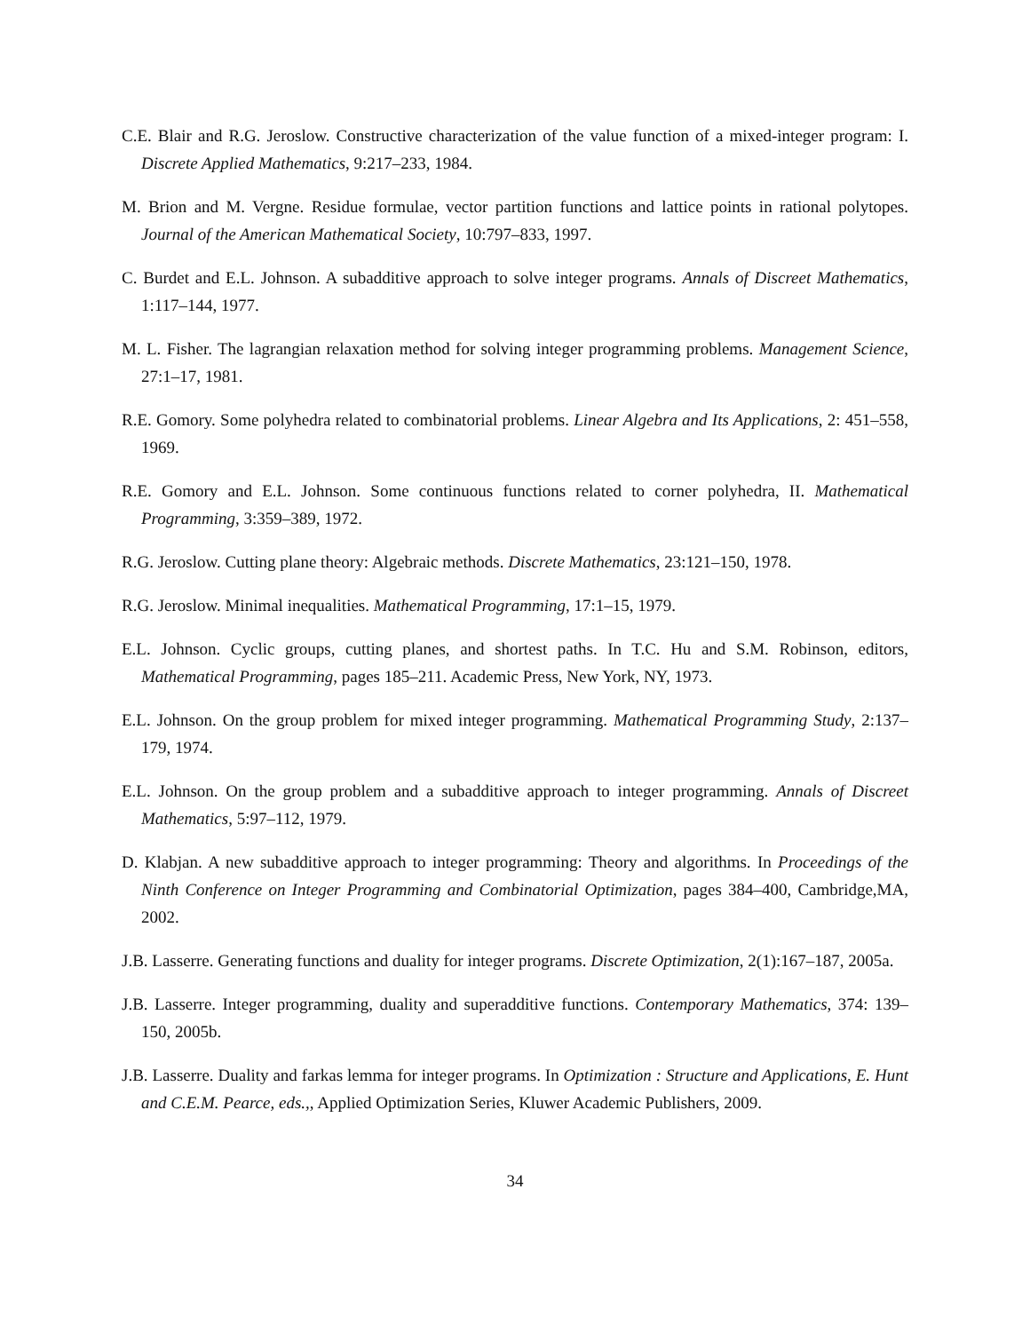C.E. Blair and R.G. Jeroslow. Constructive characterization of the value function of a mixed-integer program: I. Discrete Applied Mathematics, 9:217–233, 1984.
M. Brion and M. Vergne. Residue formulae, vector partition functions and lattice points in rational polytopes. Journal of the American Mathematical Society, 10:797–833, 1997.
C. Burdet and E.L. Johnson. A subadditive approach to solve integer programs. Annals of Discreet Mathematics, 1:117–144, 1977.
M. L. Fisher. The lagrangian relaxation method for solving integer programming problems. Management Science, 27:1–17, 1981.
R.E. Gomory. Some polyhedra related to combinatorial problems. Linear Algebra and Its Applications, 2: 451–558, 1969.
R.E. Gomory and E.L. Johnson. Some continuous functions related to corner polyhedra, II. Mathematical Programming, 3:359–389, 1972.
R.G. Jeroslow. Cutting plane theory: Algebraic methods. Discrete Mathematics, 23:121–150, 1978.
R.G. Jeroslow. Minimal inequalities. Mathematical Programming, 17:1–15, 1979.
E.L. Johnson. Cyclic groups, cutting planes, and shortest paths. In T.C. Hu and S.M. Robinson, editors, Mathematical Programming, pages 185–211. Academic Press, New York, NY, 1973.
E.L. Johnson. On the group problem for mixed integer programming. Mathematical Programming Study, 2:137–179, 1974.
E.L. Johnson. On the group problem and a subadditive approach to integer programming. Annals of Discreet Mathematics, 5:97–112, 1979.
D. Klabjan. A new subadditive approach to integer programming: Theory and algorithms. In Proceedings of the Ninth Conference on Integer Programming and Combinatorial Optimization, pages 384–400, Cambridge,MA, 2002.
J.B. Lasserre. Generating functions and duality for integer programs. Discrete Optimization, 2(1):167–187, 2005a.
J.B. Lasserre. Integer programming, duality and superadditive functions. Contemporary Mathematics, 374: 139–150, 2005b.
J.B. Lasserre. Duality and farkas lemma for integer programs. In Optimization : Structure and Applications, E. Hunt and C.E.M. Pearce, eds.,, Applied Optimization Series, Kluwer Academic Publishers, 2009.
34